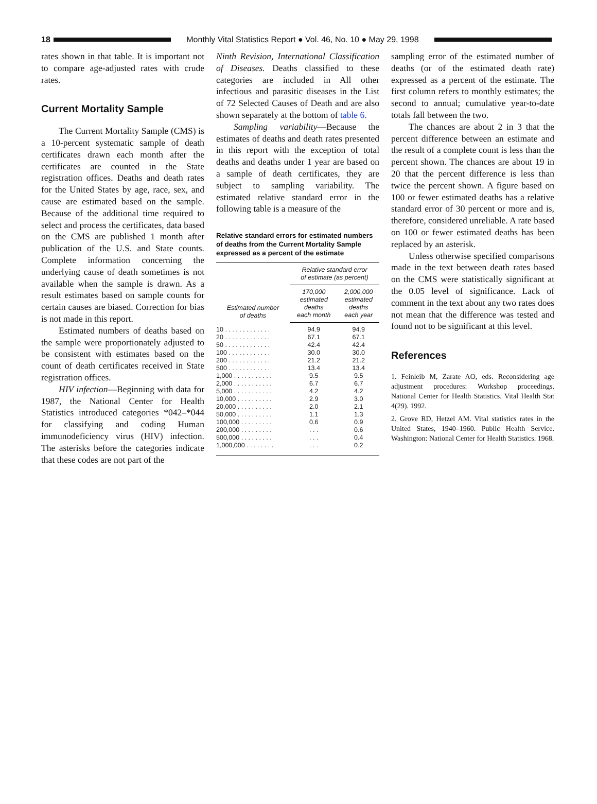18
Monthly Vital Statistics Report ● Vol. 46, No. 10 ● May 29, 1998
rates shown in that table. It is important not to compare age-adjusted rates with crude rates.
Current Mortality Sample
The Current Mortality Sample (CMS) is a 10-percent systematic sample of death certificates drawn each month after the certificates are counted in the State registration offices. Deaths and death rates for the United States by age, race, sex, and cause are estimated based on the sample. Because of the additional time required to select and process the certificates, data based on the CMS are published 1 month after publication of the U.S. and State counts. Complete information concerning the underlying cause of death sometimes is not available when the sample is drawn. As a result estimates based on sample counts for certain causes are biased. Correction for bias is not made in this report.
Estimated numbers of deaths based on the sample were proportionately adjusted to be consistent with estimates based on the count of death certificates received in State registration offices.
HIV infection—Beginning with data for 1987, the National Center for Health Statistics introduced categories *042–*044 for classifying and coding Human immunodeficiency virus (HIV) infection. The asterisks before the categories indicate that these codes are not part of the
Ninth Revision, International Classification of Diseases. Deaths classified to these categories are included in All other infectious and parasitic diseases in the List of 72 Selected Causes of Death and are also shown separately at the bottom of table 6.
Sampling variability—Because the estimates of deaths and death rates presented in this report with the exception of total deaths and deaths under 1 year are based on a sample of death certificates, they are subject to sampling variability. The estimated relative standard error in the following table is a measure of the
Relative standard errors for estimated numbers of deaths from the Current Mortality Sample expressed as a percent of the estimate
| Estimated number of deaths | Relative standard error of estimate (as percent) | |
| --- | --- | --- |
| | 170,000 estimated deaths each month | 2,000,000 estimated deaths each year |
| 10 . . . . . . . . . . . . . | 94.9 | 94.9 |
| 20 . . . . . . . . . . . . . | 67.1 | 67.1 |
| 50 . . . . . . . . . . . . . | 42.4 | 42.4 |
| 100 . . . . . . . . . . . . | 30.0 | 30.0 |
| 200 . . . . . . . . . . . . | 21.2 | 21.2 |
| 500 . . . . . . . . . . . . | 13.4 | 13.4 |
| 1,000 . . . . . . . . . . . | 9.5 | 9.5 |
| 2,000 . . . . . . . . . . . | 6.7 | 6.7 |
| 5,000 . . . . . . . . . . . | 4.2 | 4.2 |
| 10,000 . . . . . . . . . . | 2.9 | 3.0 |
| 20,000 . . . . . . . . . . | 2.0 | 2.1 |
| 50,000 . . . . . . . . . . | 1.1 | 1.3 |
| 100,000 . . . . . . . . . | 0.6 | 0.9 |
| 200,000 . . . . . . . . . | . . . | 0.6 |
| 500,000 . . . . . . . . . | . . . | 0.4 |
| 1,000,000 . . . . . . . . | . . . | 0.2 |
sampling error of the estimated number of deaths (or of the estimated death rate) expressed as a percent of the estimate. The first column refers to monthly estimates; the second to annual; cumulative year-to-date totals fall between the two.
The chances are about 2 in 3 that the percent difference between an estimate and the result of a complete count is less than the percent shown. The chances are about 19 in 20 that the percent difference is less than twice the percent shown. A figure based on 100 or fewer estimated deaths has a relative standard error of 30 percent or more and is, therefore, considered unreliable. A rate based on 100 or fewer estimated deaths has been replaced by an asterisk.
Unless otherwise specified comparisons made in the text between death rates based on the CMS were statistically significant at the 0.05 level of significance. Lack of comment in the text about any two rates does not mean that the difference was tested and found not to be significant at this level.
References
1. Feinleib M, Zarate AO, eds. Reconsidering age adjustment procedures: Workshop proceedings. National Center for Health Statistics. Vital Health Stat 4(29). 1992.
2. Grove RD, Hetzel AM. Vital statistics rates in the United States, 1940–1960. Public Health Service. Washington: National Center for Health Statistics. 1968.